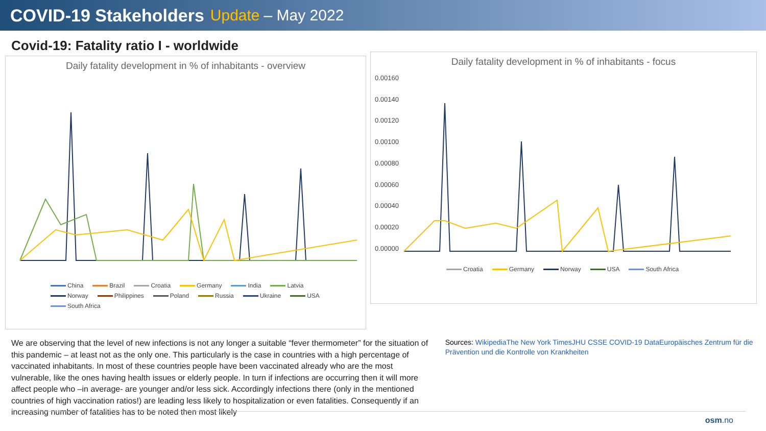COVID-19 Stakeholders Update – May 2022
Covid-19: Fatality ratio I - worldwide
Daily fatality development in % of inhabitants - overview
China Brazil Croatia Germany India Latvia Norway Philippines Poland Russia Ukraine USA South Africa
Daily fatality development in % of inhabitants - focus
0.00160
0.00140
0.00120
0.00100
0.00080
0.00060
0.00040
0.00020
0.00000
Croatia Germany Norway USA South Africa
We are observing that the level of new infections is not any longer a suitable “fever thermometer” for the situation of this pandemic – at least not as the only one. This particularly is the case in countries with a high percentage of vaccinated inhabitants. In most of these countries people have been vaccinated already who are the most vulnerable, like the ones having health issues or elderly people. In turn if infections are occurring then it will more affect people who –in average- are younger and/or less sick. Accordingly infections there (only in the mentioned countries of high vaccination ratios!) are leading less likely to hospitalization or even fatalities. Consequently if an increasing number of fatalities has to be noted then most likely
Sources: WikipediaThe New York TimesJHU CSSE COVID-19 DataEuropäisches Zentrum für die Prävention und die Kontrolle von Krankheiten
osm.no